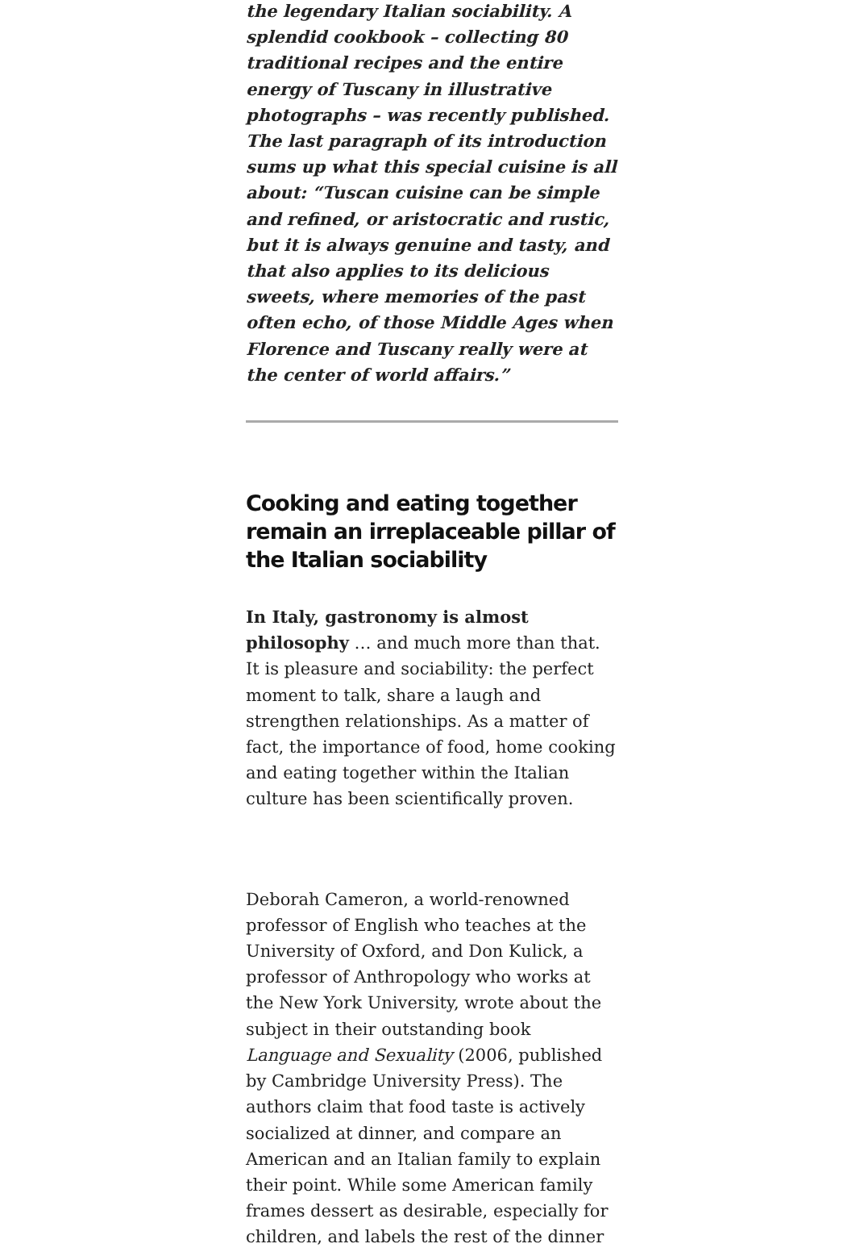the legendary Italian sociability. A splendid cookbook – collecting 80 traditional recipes and the entire energy of Tuscany in illustrative photographs – was recently published. The last paragraph of its introduction sums up what this special cuisine is all about: “Tuscan cuisine can be simple and refined, or aristocratic and rustic, but it is always genuine and tasty, and that also applies to its delicious sweets, where memories of the past often echo, of those Middle Ages when Florence and Tuscany really were at the center of world affairs.”
Cooking and eating together remain an irreplaceable pillar of the Italian sociability
In Italy, gastronomy is almost philosophy … and much more than that. It is pleasure and sociability: the perfect moment to talk, share a laugh and strengthen relationships. As a matter of fact, the importance of food, home cooking and eating together within the Italian culture has been scientifically proven.
Deborah Cameron, a world-renowned professor of English who teaches at the University of Oxford, and Don Kulick, a professor of Anthropology who works at the New York University, wrote about the subject in their outstanding book Language and Sexuality (2006, published by Cambridge University Press). The authors claim that food taste is actively socialized at dinner, and compare an American and an Italian family to explain their point. While some American family frames dessert as desirable, especially for children, and labels the rest of the dinner